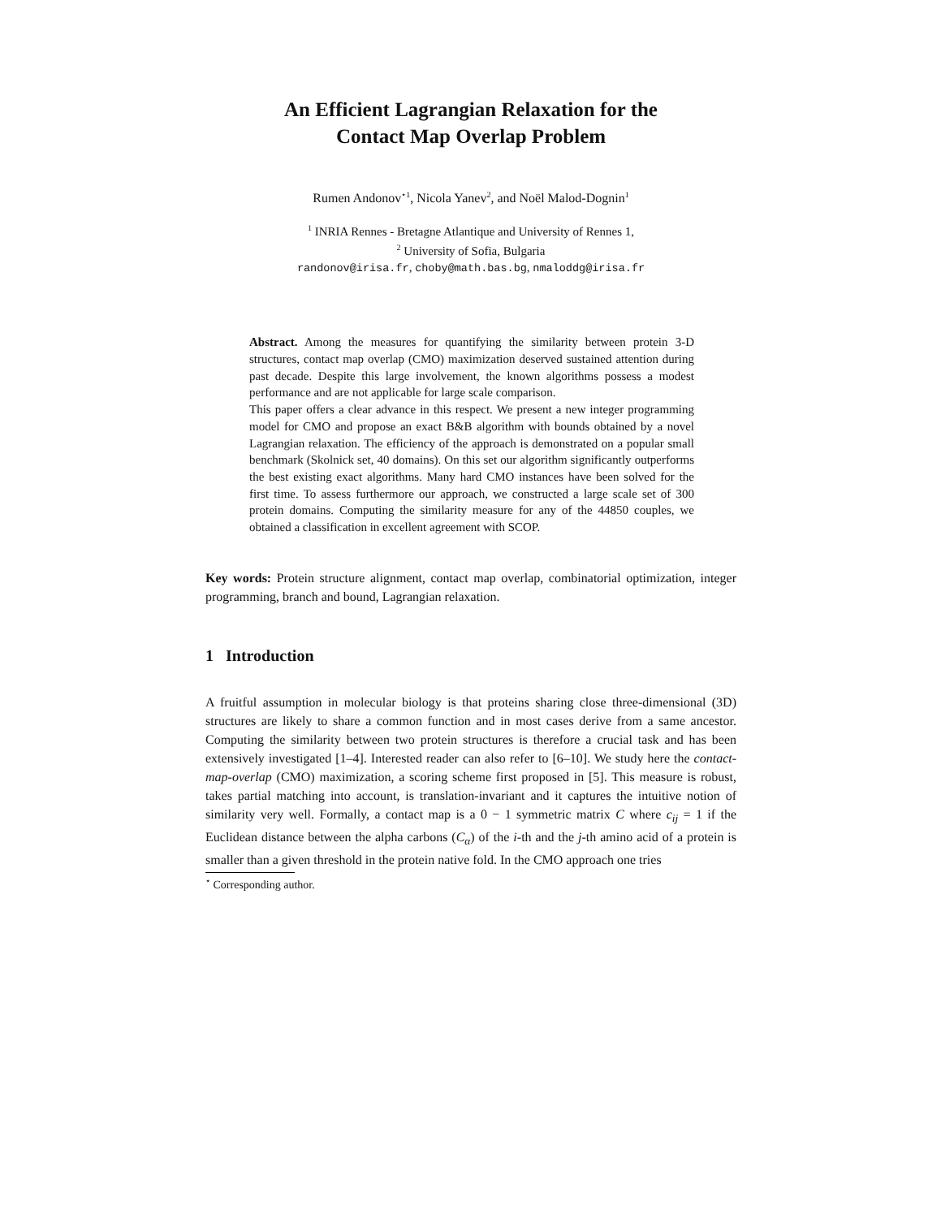An Efficient Lagrangian Relaxation for the
Contact Map Overlap Problem
Rumen Andonov<sup>⋆1</sup>, Nicola Yanev<sup>2</sup>, and Noël Malod-Dognin<sup>1</sup>
<sup>1</sup> INRIA Rennes - Bretagne Atlantique and University of Rennes 1,
<sup>2</sup> University of Sofia, Bulgaria
randonov@irisa.fr, choby@math.bas.bg, nmaloddg@irisa.fr
Abstract. Among the measures for quantifying the similarity between protein 3-D structures, contact map overlap (CMO) maximization deserved sustained attention during past decade. Despite this large involvement, the known algorithms possess a modest performance and are not applicable for large scale comparison.
This paper offers a clear advance in this respect. We present a new integer programming model for CMO and propose an exact B&B algorithm with bounds obtained by a novel Lagrangian relaxation. The efficiency of the approach is demonstrated on a popular small benchmark (Skolnick set, 40 domains). On this set our algorithm significantly outperforms the best existing exact algorithms. Many hard CMO instances have been solved for the first time. To assess furthermore our approach, we constructed a large scale set of 300 protein domains. Computing the similarity measure for any of the 44850 couples, we obtained a classification in excellent agreement with SCOP.
Key words: Protein structure alignment, contact map overlap, combinatorial optimization, integer programming, branch and bound, Lagrangian relaxation.
1 Introduction
A fruitful assumption in molecular biology is that proteins sharing close three-dimensional (3D) structures are likely to share a common function and in most cases derive from a same ancestor. Computing the similarity between two protein structures is therefore a crucial task and has been extensively investigated [1–4]. Interested reader can also refer to [6–10]. We study here the contact-map-overlap (CMO) maximization, a scoring scheme first proposed in [5]. This measure is robust, takes partial matching into account, is translation-invariant and it captures the intuitive notion of similarity very well. Formally, a contact map is a 0 − 1 symmetric matrix C where c<sub>ij</sub> = 1 if the Euclidean distance between the alpha carbons (C<sub>α</sub>) of the i-th and the j-th amino acid of a protein is smaller than a given threshold in the protein native fold. In the CMO approach one tries
<sup>⋆</sup> Corresponding author.